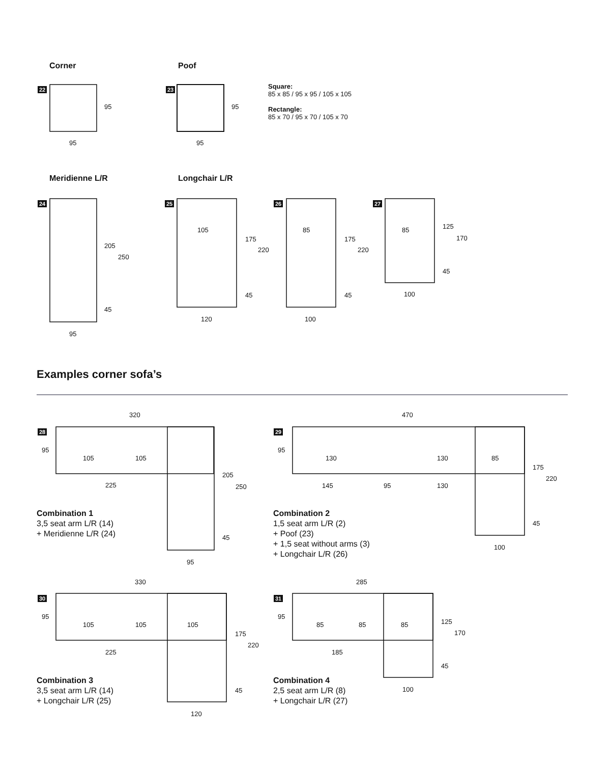Corner Poof
22 23
95
95
95
95
Square:
85 x 85 / 95 x 95 / 105 x 105
Rectangle:
85 x 70 / 95 x 70 / 105 x 70
Meridienne L/R Longchair L/R
24 25 26 27
205
250
45
95
105
175
220
45
120
85
175
220
45
100
85 125
170
45
100
Examples corner sofa’s
320
28
95
105 105
225
205
250
45
95
Combination 1
3,5 seat arm L/R (14)
+ Meridienne L/R (24)
470
29
95
130 130 85
145 95 130
175
220
45
100
Combination 2
1,5 seat arm L/R (2)
+ Poof (23)
+ 1,5 seat without arms (3)
+ Longchair L/R (26)
330
30
95
105 105 105
225
175
220
45
120
Combination 3
3,5 seat arm L/R (14)
+ Longchair L/R (25)
285
31
95
85 85 85
185
125
170
45
100
Combination 4
2,5 seat arm L/R (8)
+ Longchair L/R (27)